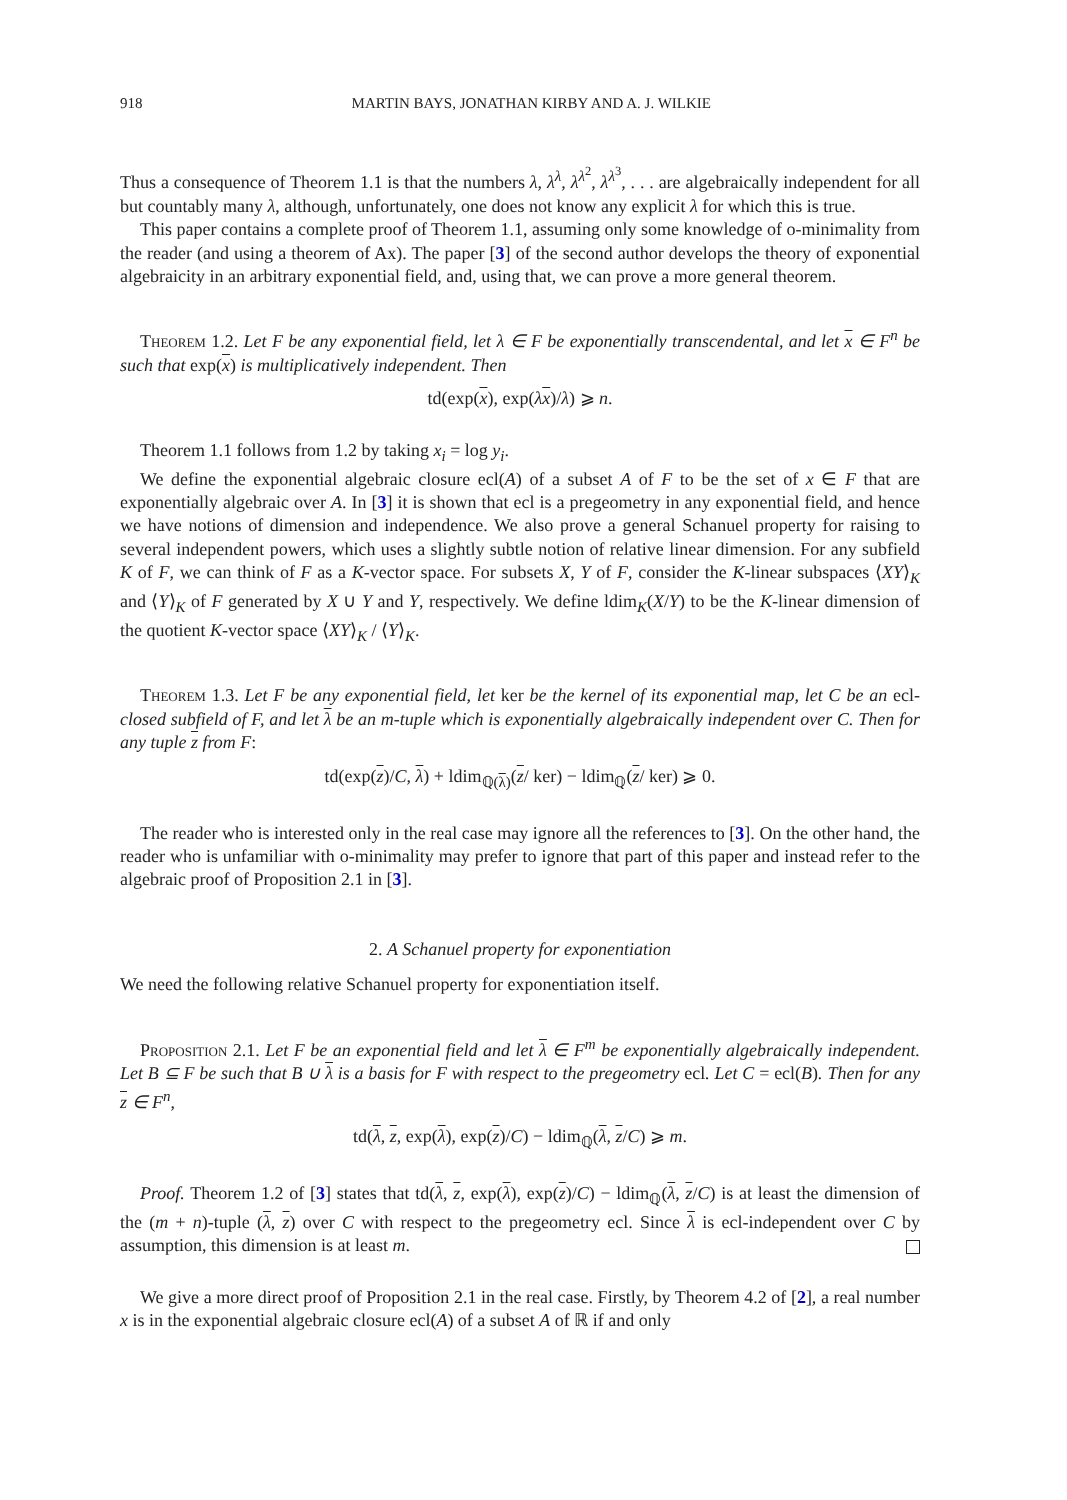918 MARTIN BAYS, JONATHAN KIRBY AND A. J. WILKIE
Thus a consequence of Theorem 1.1 is that the numbers λ, λ<sup>λ</sup>, λ<sup>λ<sup>2</sup></sup>, λ<sup>λ<sup>3</sup></sup>, . . . are algebraically independent for all but countably many λ, although, unfortunately, one does not know any explicit λ for which this is true.
This paper contains a complete proof of Theorem 1.1, assuming only some knowledge of o-minimality from the reader (and using a theorem of Ax). The paper [3] of the second author develops the theory of exponential algebraicity in an arbitrary exponential field, and, using that, we can prove a more general theorem.
Theorem 1.2. Let F be any exponential field, let λ ∈ F be exponentially transcendental, and let x ∈ F<sup>n</sup> be such that exp(x) is multiplicatively independent. Then
td(exp(x), exp(λx)/λ) ⩾ n.
Theorem 1.1 follows from 1.2 by taking x<sub>i</sub> = log y<sub>i</sub>.
We define the exponential algebraic closure ecl(A) of a subset A of F to be the set of x ∈ F that are exponentially algebraic over A. In [3] it is shown that ecl is a pregeometry in any exponential field, and hence we have notions of dimension and independence. We also prove a general Schanuel property for raising to several independent powers, which uses a slightly subtle notion of relative linear dimension. For any subfield K of F, we can think of F as a K-vector space. For subsets X, Y of F, consider the K-linear subspaces ⟨XY⟩<sub>K</sub> and ⟨Y⟩<sub>K</sub> of F generated by X ∪ Y and Y, respectively. We define ldim<sub>K</sub>(X/Y) to be the K-linear dimension of the quotient K-vector space ⟨XY⟩<sub>K</sub> / ⟨Y⟩<sub>K</sub>.
Theorem 1.3. Let F be any exponential field, let ker be the kernel of its exponential map, let C be an ecl-closed subfield of F, and let λ be an m-tuple which is exponentially algebraically independent over C. Then for any tuple z from F:
td(exp(z)/C, λ) + ldim<sub>ℚ(λ)</sub>(z/ ker) − ldim<sub>ℚ</sub>(z/ ker) ⩾ 0.
The reader who is interested only in the real case may ignore all the references to [3]. On the other hand, the reader who is unfamiliar with o-minimality may prefer to ignore that part of this paper and instead refer to the algebraic proof of Proposition 2.1 in [3].
2. A Schanuel property for exponentiation
We need the following relative Schanuel property for exponentiation itself.
Proposition 2.1. Let F be an exponential field and let λ ∈ F<sup>m</sup> be exponentially algebraically independent. Let B ⊆ F be such that B ∪ λ is a basis for F with respect to the pregeometry ecl. Let C = ecl(B). Then for any z ∈ F<sup>n</sup>,
td(λ, z, exp(λ), exp(z)/C) − ldim<sub>ℚ</sub>(λ, z/C) ⩾ m.
Proof. Theorem 1.2 of [3] states that td(λ, z, exp(λ), exp(z)/C) − ldim<sub>ℚ</sub>(λ, z/C) is at least the dimension of the (m + n)-tuple (λ, z) over C with respect to the pregeometry ecl. Since λ is ecl-independent over C by assumption, this dimension is at least m.
We give a more direct proof of Proposition 2.1 in the real case. Firstly, by Theorem 4.2 of [2], a real number x is in the exponential algebraic closure ecl(A) of a subset A of ℝ if and only